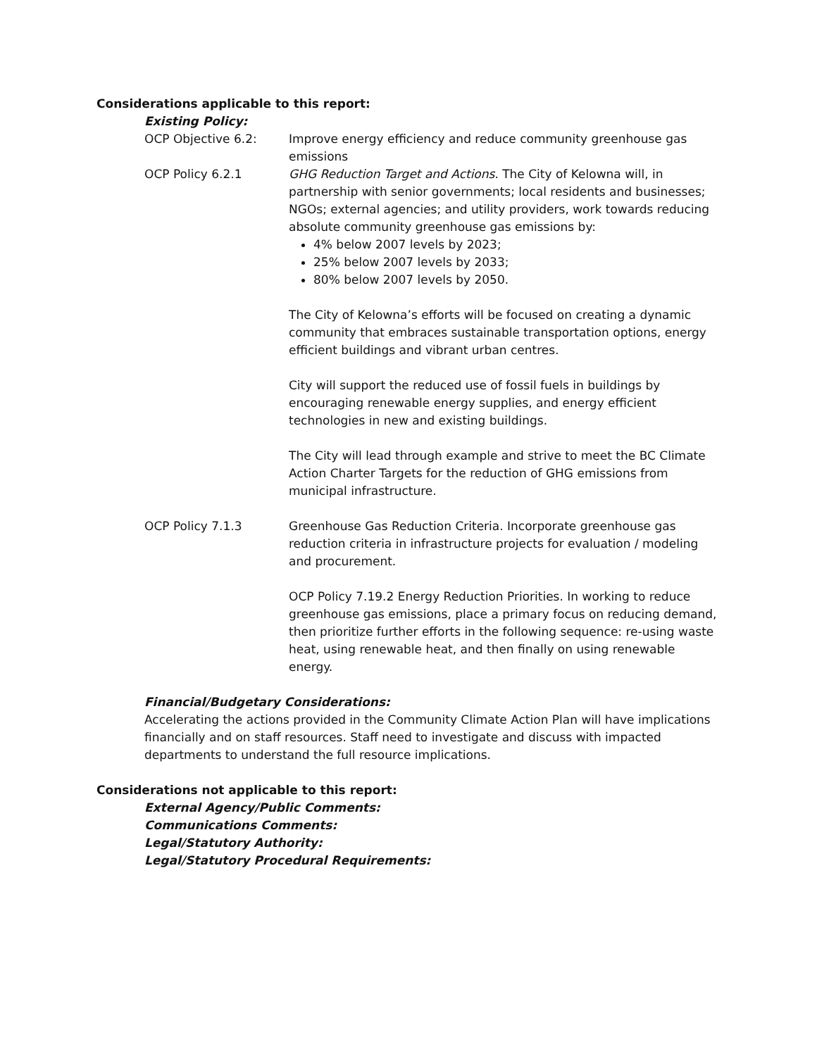Considerations applicable to this report:
Existing Policy:
OCP Objective 6.2: Improve energy efficiency and reduce community greenhouse gas emissions
OCP Policy 6.2.1 GHG Reduction Target and Actions. The City of Kelowna will, in partnership with senior governments; local residents and businesses; NGOs; external agencies; and utility providers, work towards reducing absolute community greenhouse gas emissions by:
4% below 2007 levels by 2023;
25% below 2007 levels by 2033;
80% below 2007 levels by 2050.
The City of Kelowna’s efforts will be focused on creating a dynamic community that embraces sustainable transportation options, energy efficient buildings and vibrant urban centres.
City will support the reduced use of fossil fuels in buildings by encouraging renewable energy supplies, and energy efficient technologies in new and existing buildings.
The City will lead through example and strive to meet the BC Climate Action Charter Targets for the reduction of GHG emissions from municipal infrastructure.
OCP Policy 7.1.3 Greenhouse Gas Reduction Criteria. Incorporate greenhouse gas reduction criteria in infrastructure projects for evaluation / modeling and procurement.
OCP Policy 7.19.2 Energy Reduction Priorities. In working to reduce greenhouse gas emissions, place a primary focus on reducing demand, then prioritize further efforts in the following sequence: re-using waste heat, using renewable heat, and then finally on using renewable energy.
Financial/Budgetary Considerations:
Accelerating the actions provided in the Community Climate Action Plan will have implications financially and on staff resources. Staff need to investigate and discuss with impacted departments to understand the full resource implications.
Considerations not applicable to this report:
External Agency/Public Comments:
Communications Comments:
Legal/Statutory Authority:
Legal/Statutory Procedural Requirements: